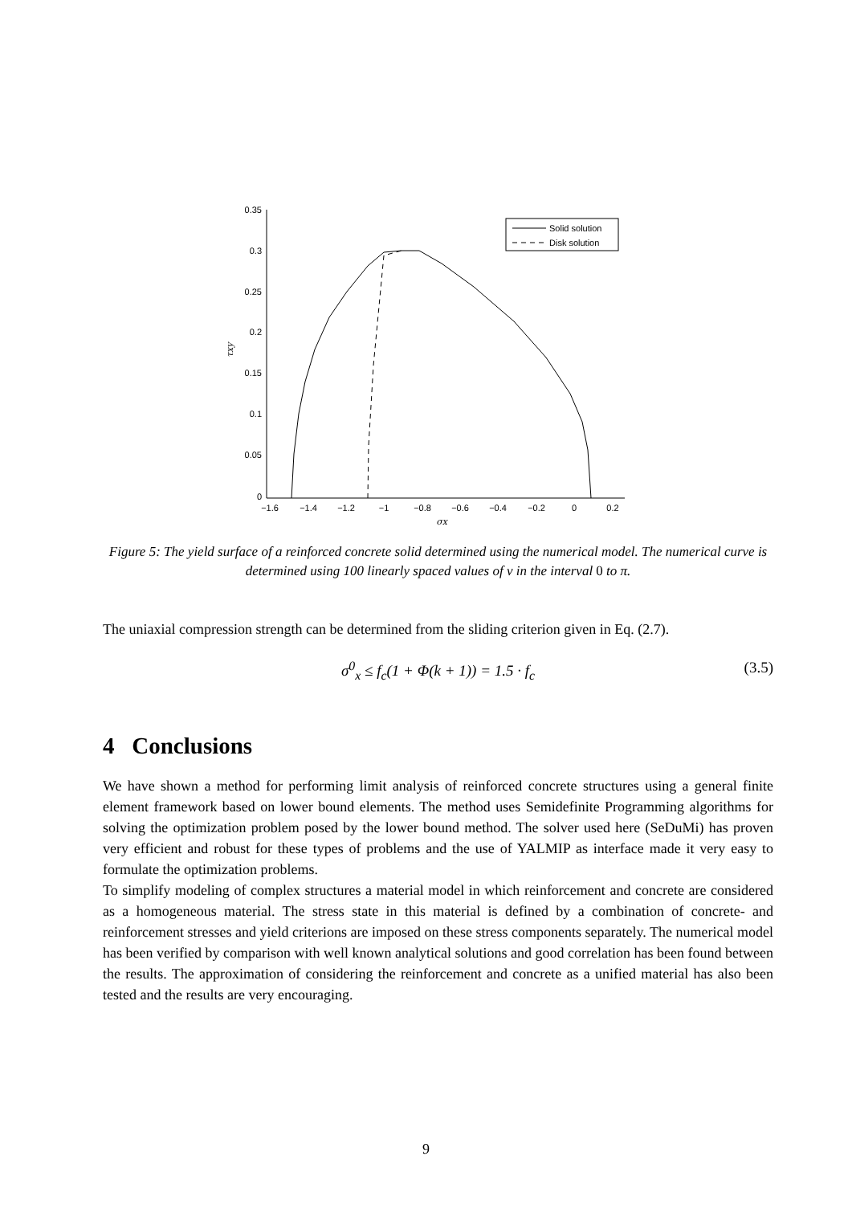0.35
0.3
0.25
0.2
0.15
0.1
0.05
0
−1.6
−1.4
−1.2
−1
−0.8
−0.6
−0.4
−0.2
0
0.2
σx
τxy
Solid solution
Disk solution
Figure 5: The yield surface of a reinforced concrete solid determined using the numerical model. The numerical curve is determined using 100 linearly spaced values of v in the interval 0 to π.
The uniaxial compression strength can be determined from the sliding criterion given in Eq. (2.7).
σ<sup>0</sup><sub>x</sub> ≤ f<sub>c</sub>(1 + Φ(k + 1)) = 1.5 · f<sub>c</sub> (3.5)
4 Conclusions
We have shown a method for performing limit analysis of reinforced concrete structures using a general finite element framework based on lower bound elements. The method uses Semidefinite Programming algorithms for solving the optimization problem posed by the lower bound method. The solver used here (SeDuMi) has proven very efficient and robust for these types of problems and the use of YALMIP as interface made it very easy to formulate the optimization problems.
To simplify modeling of complex structures a material model in which reinforcement and concrete are considered as a homogeneous material. The stress state in this material is defined by a combination of concrete- and reinforcement stresses and yield criterions are imposed on these stress components separately. The numerical model has been verified by comparison with well known analytical solutions and good correlation has been found between the results. The approximation of considering the reinforcement and concrete as a unified material has also been tested and the results are very encouraging.
9